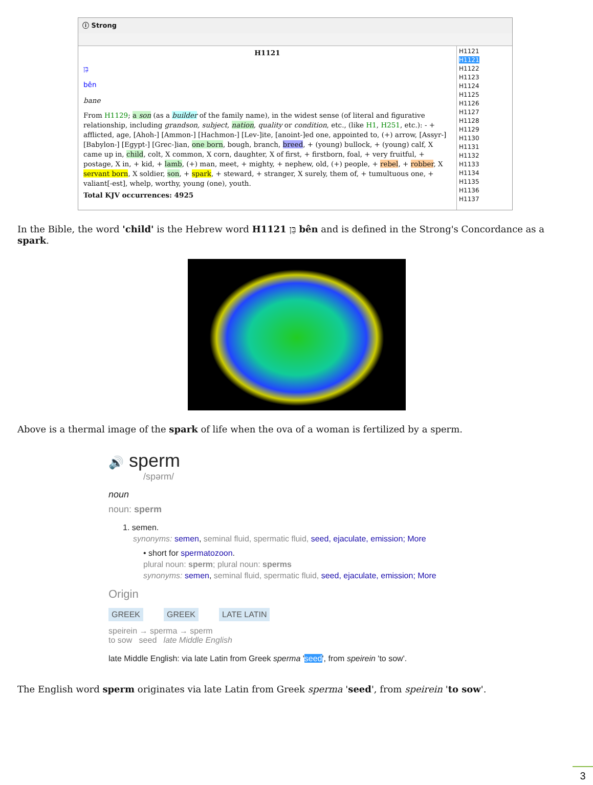ⓘ Strong
H1121
בֵּן
bên
bane
From H1129; a son (as a builder of the family name), in the widest sense (of literal and figurative relationship, including grandson, subject, nation, quality or condition, etc., (like H1, H251, etc.): - + afflicted, age, [Ahoh-] [Ammon-] [Hachmon-] [Lev-]ite, [anoint-]ed one, appointed to, (+) arrow, [Assyr-] [Babylon-] [Egypt-] [Grec-]ian, one born, bough, branch, breed, + (young) bullock, + (young) calf, X came up in, child, colt, X common, X corn, daughter, X of first, + firstborn, foal, + very fruitful, + postage, X in, + kid, + lamb, (+) man, meet, + mighty, + nephew, old, (+) people, + rebel, + robber, X servant born, X soldier, son, + spark, + steward, + stranger, X surely, them of, + tumultuous one, + valiant[-est], whelp, worthy, young (one), youth.
Total KJV occurrences: 4925
H1121
H1121
H1122
H1123
H1124
H1125
H1126
H1127
H1128
H1129
H1130
H1131
H1132
H1133
H1134
H1135
H1136
H1137
In the Bible, the word 'child' is the Hebrew word H1121 בֵּן bên and is defined in the Strong's Concordance as a spark.
Above is a thermal image of the spark of life when the ova of a woman is fertilized by a sperm.
🔊 sperm
/spərm/
noun
noun: sperm
1. semen.
synonyms: semen, seminal fluid, spermatic fluid, seed, ejaculate, emission; More
• short for spermatozoon.
plural noun: sperm; plural noun: sperms
synonyms: semen, seminal fluid, spermatic fluid, seed, ejaculate, emission; More
Origin
GREEK GREEK LATE LATIN
speirein → sperma → sperm
to sow seed late Middle English
late Middle English: via late Latin from Greek sperma 'seed', from speirein 'to sow'.
The English word sperm originates via late Latin from Greek sperma 'seed', from speirein 'to sow'.
3